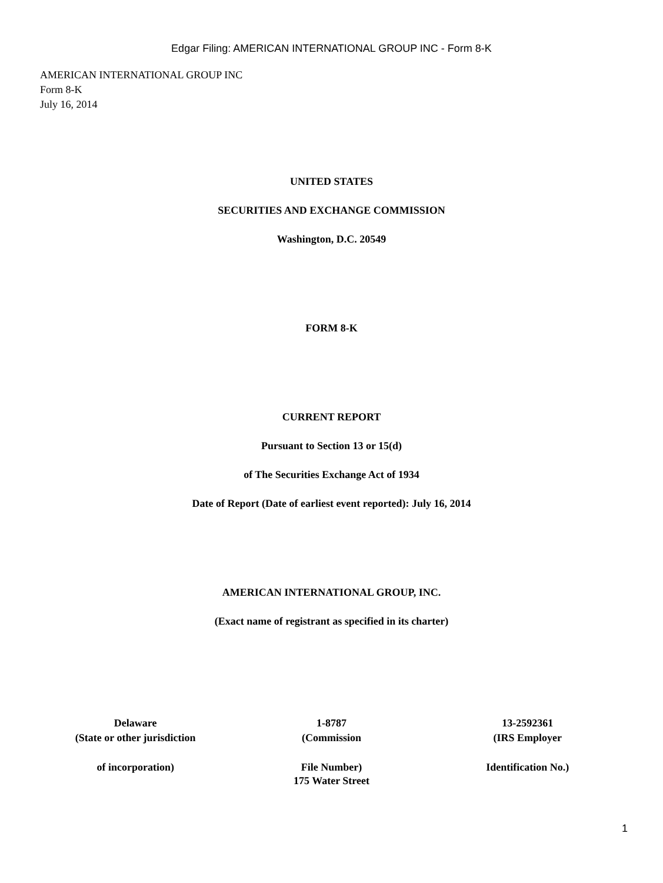Edgar Filing: AMERICAN INTERNATIONAL GROUP INC - Form 8-K
AMERICAN INTERNATIONAL GROUP INC
Form 8-K
July 16, 2014
UNITED STATES
SECURITIES AND EXCHANGE COMMISSION
Washington, D.C. 20549
FORM 8-K
CURRENT REPORT
Pursuant to Section 13 or 15(d)
of The Securities Exchange Act of 1934
Date of Report (Date of earliest event reported): July 16, 2014
AMERICAN INTERNATIONAL GROUP, INC.
(Exact name of registrant as specified in its charter)
| Delaware | 1-8787 | 13-2592361 |
| (State or other jurisdiction | (Commission | (IRS Employer |
| of incorporation) | File Number) | Identification No.) |
175 Water Street
1